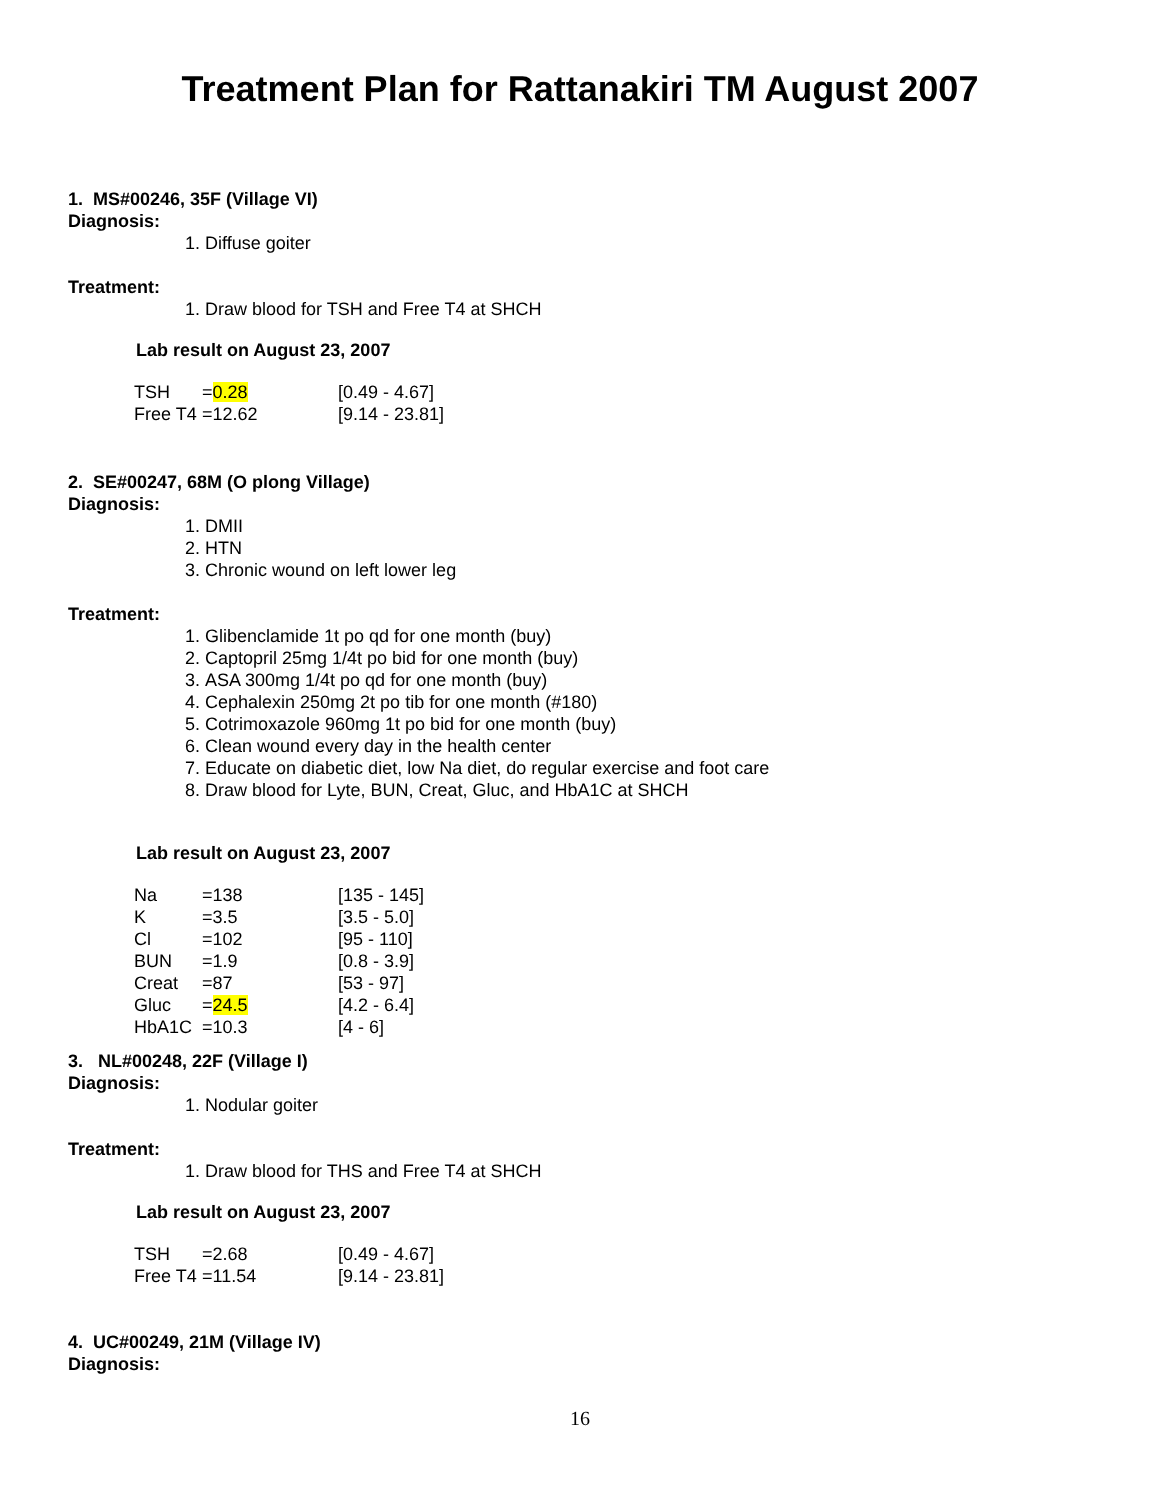Treatment Plan for Rattanakiri TM August 2007
1. MS#00246, 35F (Village VI)
Diagnosis:
1. Diffuse goiter
Treatment:
1. Draw blood for TSH and Free T4 at SHCH
Lab result on August 23, 2007
| TSH | = 0.28 | [0.49 - 4.67] |
| Free T4 | =12.62 | [9.14 - 23.81] |
2. SE#00247, 68M (O plong Village)
Diagnosis:
1. DMII
2. HTN
3. Chronic wound on left lower leg
Treatment:
1. Glibenclamide 1t po qd for one month (buy)
2. Captopril 25mg 1/4t po bid for one month (buy)
3. ASA 300mg 1/4t po qd for one month (buy)
4. Cephalexin 250mg 2t po tib for one month (#180)
5. Cotrimoxazole 960mg 1t po bid for one month (buy)
6. Clean wound every day in the health center
7. Educate on diabetic diet, low Na diet, do regular exercise and foot care
8. Draw blood for Lyte, BUN, Creat, Gluc, and HbA1C at SHCH
Lab result on August 23, 2007
| Na | =138 | [135 - 145] |
| K | =3.5 | [3.5 - 5.0] |
| Cl | =102 | [95 - 110] |
| BUN | =1.9 | [0.8 - 3.9] |
| Creat | =87 | [53 - 97] |
| Gluc | = 24.5 | [4.2 - 6.4] |
| HbA1C | =10.3 | [4 - 6] |
3. NL#00248, 22F (Village I)
Diagnosis:
1. Nodular goiter
Treatment:
1. Draw blood for THS and Free T4 at SHCH
Lab result on August 23, 2007
| TSH | =2.68 | [0.49 - 4.67] |
| Free T4 | =11.54 | [9.14 - 23.81] |
4. UC#00249, 21M (Village IV)
Diagnosis:
16